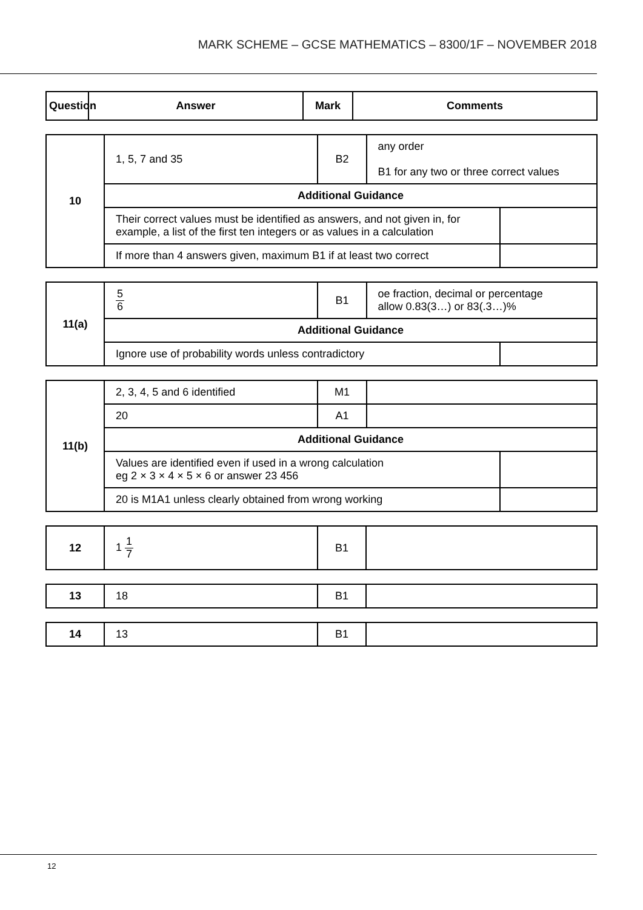MARK SCHEME – GCSE MATHEMATICS – 8300/1F – NOVEMBER 2018
| Question | Answer | Mark | Comments |
| --- | --- | --- | --- |
| 10 | 1, 5, 7 and 35 | B2 | any order B1 for any two or three correct values | |
| | Additional Guidance | | | |
| | Their correct values must be identified as answers, and not given in, for example, a list of the first ten integers or as values in a calculation | | | |
| | If more than 4 answers given, maximum B1 if at least two correct | | | |
| 11(a) | 5 6 | B1 | oe fraction, decimal or percentage allow 0.83(3…) or 83(.3…)% | |
| | Additional Guidance | | | |
| | Ignore use of probability words unless contradictory | | | |
| 11(b) | 2, 3, 4, 5 and 6 identified | M1 | | |
| | 20 | A1 | | |
| | Additional Guidance | | | |
| | Values are identified even if used in a wrong calculation eg 2 × 3 × 4 × 5 × 6 or answer 23 456 | | | |
| | 20 is M1A1 unless clearly obtained from wrong working | | | |
| 12 | 1 1 7 | B1 | |
| 13 | 18 | B1 | |
| 14 | 13 | B1 | |
12